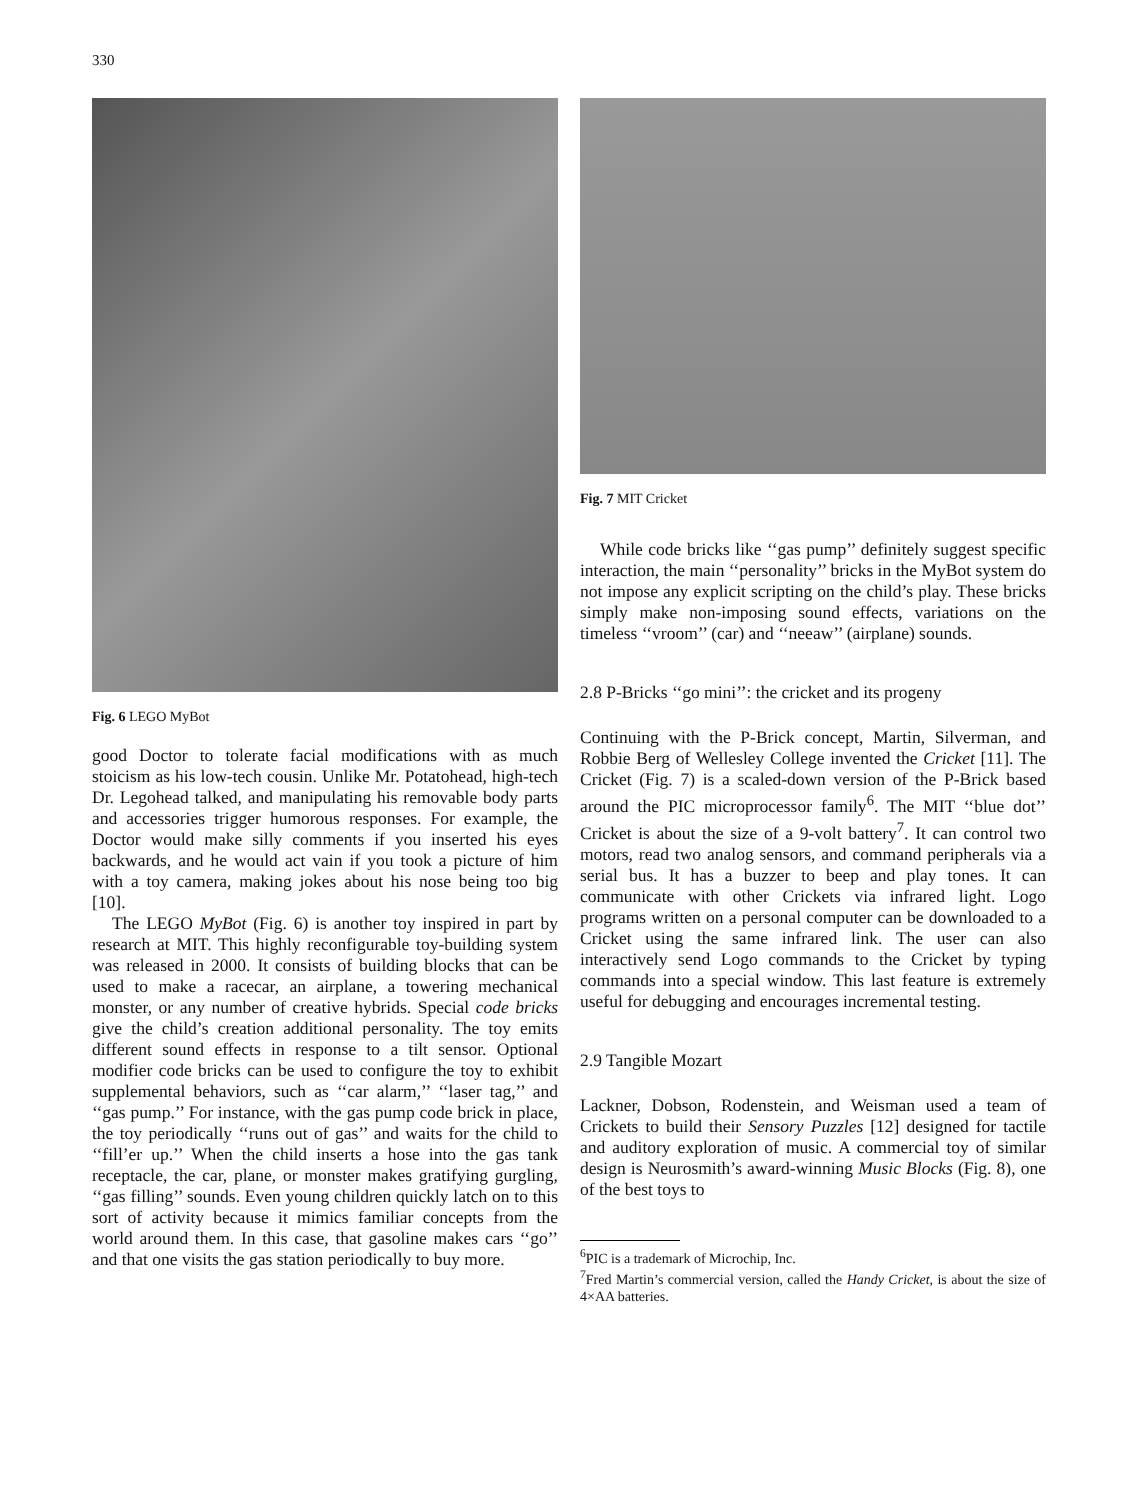330
Fig. 6 LEGO MyBot
good Doctor to tolerate facial modifications with as much stoicism as his low-tech cousin. Unlike Mr. Potatohead, high-tech Dr. Legohead talked, and manipulating his removable body parts and accessories trigger humorous responses. For example, the Doctor would make silly comments if you inserted his eyes backwards, and he would act vain if you took a picture of him with a toy camera, making jokes about his nose being too big [10].
The LEGO MyBot (Fig. 6) is another toy inspired in part by research at MIT. This highly reconfigurable toy-building system was released in 2000. It consists of building blocks that can be used to make a racecar, an airplane, a towering mechanical monster, or any number of creative hybrids. Special code bricks give the child’s creation additional personality. The toy emits different sound effects in response to a tilt sensor. Optional modifier code bricks can be used to configure the toy to exhibit supplemental behaviors, such as ‘‘car alarm,’’ ‘‘laser tag,’’ and ‘‘gas pump.’’ For instance, with the gas pump code brick in place, the toy periodically ‘‘runs out of gas’’ and waits for the child to ‘‘fill’er up.’’ When the child inserts a hose into the gas tank receptacle, the car, plane, or monster makes gratifying gurgling, ‘‘gas filling’’ sounds. Even young children quickly latch on to this sort of activity because it mimics familiar concepts from the world around them. In this case, that gasoline makes cars ‘‘go’’ and that one visits the gas station periodically to buy more.
Fig. 7 MIT Cricket
While code bricks like ‘‘gas pump’’ definitely suggest specific interaction, the main ‘‘personality’’ bricks in the MyBot system do not impose any explicit scripting on the child’s play. These bricks simply make non-imposing sound effects, variations on the timeless ‘‘vroom’’ (car) and ‘‘neeaw’’ (airplane) sounds.
2.8 P-Bricks ‘‘go mini’’: the cricket and its progeny
Continuing with the P-Brick concept, Martin, Silverman, and Robbie Berg of Wellesley College invented the Cricket [11]. The Cricket (Fig. 7) is a scaled-down version of the P-Brick based around the PIC microprocessor family<sup>6</sup>. The MIT ‘‘blue dot’’ Cricket is about the size of a 9-volt battery<sup>7</sup>. It can control two motors, read two analog sensors, and command peripherals via a serial bus. It has a buzzer to beep and play tones. It can communicate with other Crickets via infrared light. Logo programs written on a personal computer can be downloaded to a Cricket using the same infrared link. The user can also interactively send Logo commands to the Cricket by typing commands into a special window. This last feature is extremely useful for debugging and encourages incremental testing.
2.9 Tangible Mozart
Lackner, Dobson, Rodenstein, and Weisman used a team of Crickets to build their Sensory Puzzles [12] designed for tactile and auditory exploration of music. A commercial toy of similar design is Neurosmith’s award-winning Music Blocks (Fig. 8), one of the best toys to
<sup>6</sup> PIC is a trademark of Microchip, Inc.
<sup>7</sup> Fred Martin’s commercial version, called the Handy Cricket, is about the size of 4×AA batteries.